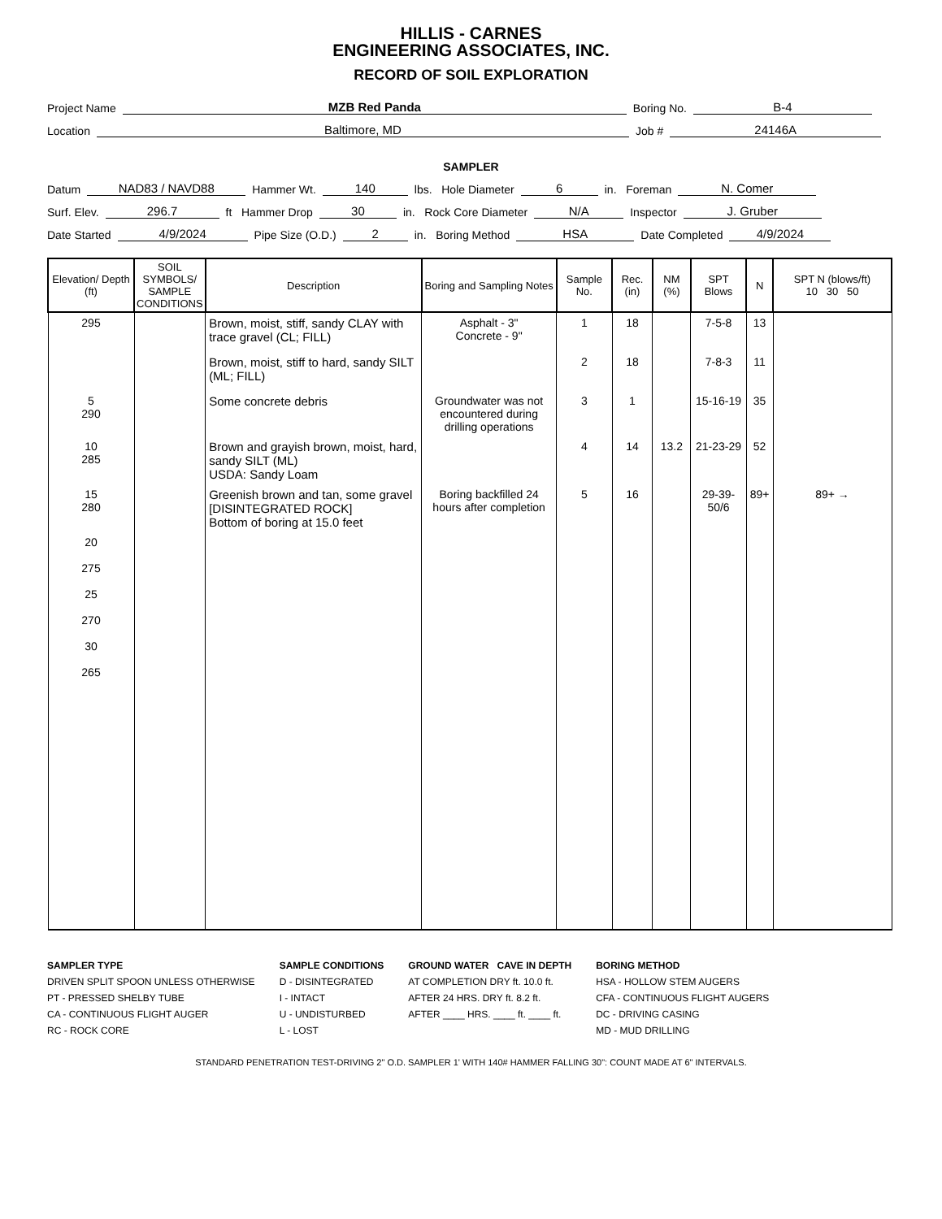HILLIS - CARNES
ENGINEERING ASSOCIATES, INC.
RECORD OF SOIL EXPLORATION
Project Name MZB Red Panda Boring No. B-4
Location Baltimore, MD Job # 24146A
SAMPLER
Datum NAD83 / NAVD88 Hammer Wt. 140 lbs. Hole Diameter 6 in. Foreman N. Comer
Surf. Elev. 296.7 ft Hammer Drop 30 in. Rock Core Diameter N/A Inspector J. Gruber
Date Started 4/9/2024 Pipe Size (O.D.) 2 in. Boring Method HSA Date Completed 4/9/2024
| Elevation/ Depth (ft) | SOIL SYMBOLS/ SAMPLE CONDITIONS | Description | Boring and Sampling Notes | Sample No. | Rec. (in) | NM (%) | SPT Blows | N | SPT N (blows/ft) 10 30 50 |
| --- | --- | --- | --- | --- | --- | --- | --- | --- | --- |
| 295 | | Brown, moist, stiff, sandy CLAY with trace gravel (CL; FILL) | Asphalt - 3" Concrete - 9" | 1 | 18 | | 7-5-8 | 13 | |
| | | Brown, moist, stiff to hard, sandy SILT (ML; FILL) | | 2 | 18 | | 7-8-3 | 11 | |
| 5 290 | | Some concrete debris | Groundwater was not encountered during drilling operations | 3 | 1 | | 15-16-19 | 35 | |
| 10 285 | | Brown and grayish brown, moist, hard, sandy SILT (ML) USDA: Sandy Loam | | 4 | 14 | 13.2 | 21-23-29 | 52 | |
| 15 280 | | Greenish brown and tan, some gravel [DISINTEGRATED ROCK] Bottom of boring at 15.0 feet | Boring backfilled 24 hours after completion | 5 | 16 | | 29-39-50/6 | 89+ | 89+ → |
| 20 275 25 270 30 265 | | | | | | | | | |
SAMPLER TYPE
DRIVEN SPLIT SPOON UNLESS OTHERWISE
PT - PRESSED SHELBY TUBE
CA - CONTINUOUS FLIGHT AUGER
RC - ROCK CORE
SAMPLE CONDITIONS
D - DISINTEGRATED
I - INTACT
U - UNDISTURBED
L - LOST
GROUND WATER CAVE IN DEPTH
AT COMPLETION DRY ft. 10.0 ft.
AFTER 24 HRS. DRY ft. 8.2 ft.
AFTER ____ HRS. ____ ft. ____ ft.
BORING METHOD
HSA - HOLLOW STEM AUGERS
CFA - CONTINUOUS FLIGHT AUGERS
DC - DRIVING CASING
MD - MUD DRILLING
STANDARD PENETRATION TEST-DRIVING 2" O.D. SAMPLER 1' WITH 140# HAMMER FALLING 30": COUNT MADE AT 6" INTERVALS.